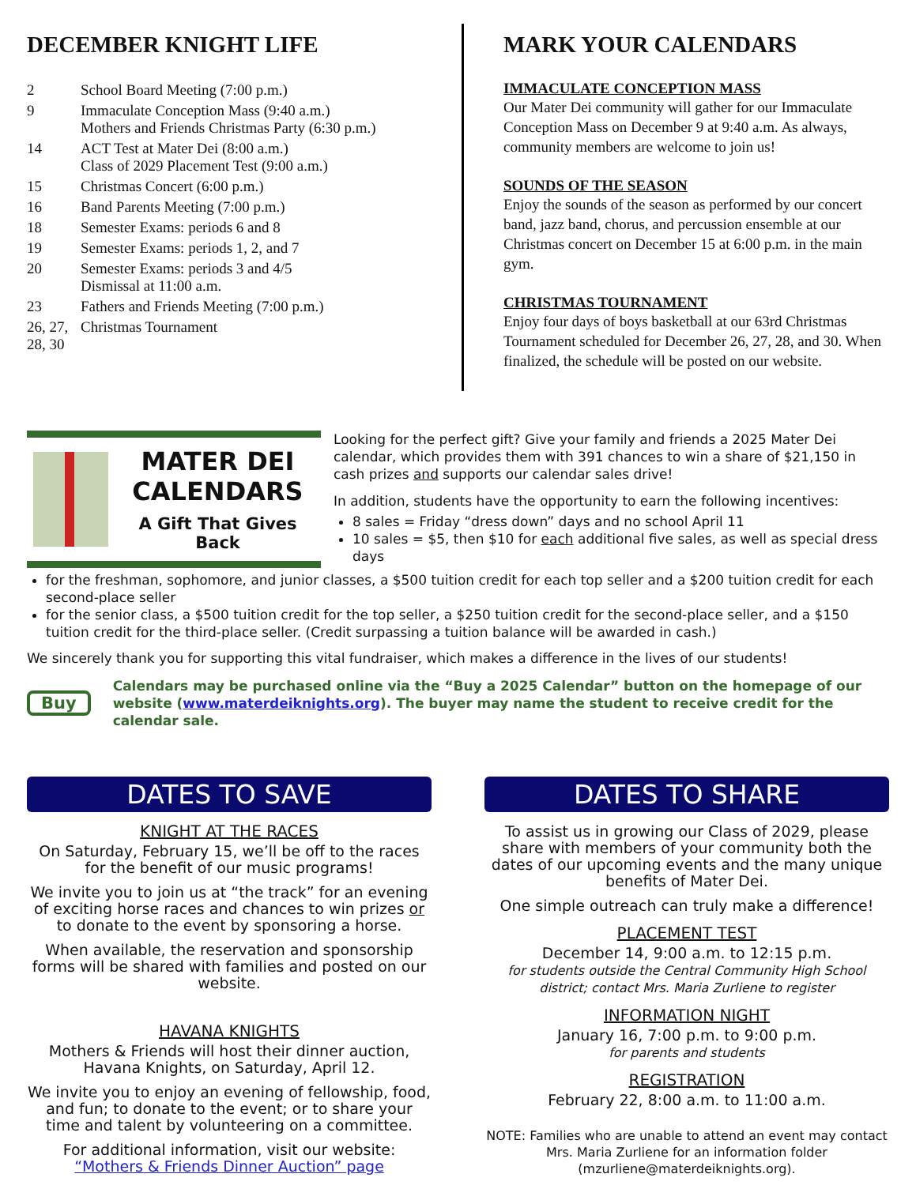DECEMBER KNIGHT LIFE
| 2 | School Board Meeting (7:00 p.m.) |
| 9 | Immaculate Conception Mass (9:40 a.m.) Mothers and Friends Christmas Party (6:30 p.m.) |
| 14 | ACT Test at Mater Dei (8:00 a.m.) Class of 2029 Placement Test (9:00 a.m.) |
| 15 | Christmas Concert (6:00 p.m.) |
| 16 | Band Parents Meeting (7:00 p.m.) |
| 18 | Semester Exams: periods 6 and 8 |
| 19 | Semester Exams: periods 1, 2, and 7 |
| 20 | Semester Exams: periods 3 and 4/5 Dismissal at 11:00 a.m. |
| 23 | Fathers and Friends Meeting (7:00 p.m.) |
| 26, 27, 28, 30 | Christmas Tournament |
MARK YOUR CALENDARS
IMMACULATE CONCEPTION MASS
Our Mater Dei community will gather for our Immaculate Conception Mass on December 9 at 9:40 a.m. As always, community members are welcome to join us!
SOUNDS OF THE SEASON
Enjoy the sounds of the season as performed by our concert band, jazz band, chorus, and percussion ensemble at our Christmas concert on December 15 at 6:00 p.m. in the main gym.
CHRISTMAS TOURNAMENT
Enjoy four days of boys basketball at our 63rd Christmas Tournament scheduled for December 26, 27, 28, and 30. When finalized, the schedule will be posted on our website.
MATER DEI
CALENDARS
A Gift That Gives Back
Looking for the perfect gift? Give your family and friends a 2025 Mater Dei calendar, which provides them with 391 chances to win a share of $21,150 in cash prizes and supports our calendar sales drive!
In addition, students have the opportunity to earn the following incentives:
8 sales = Friday “dress down” days and no school April 11
10 sales = $5, then $10 for each additional five sales, as well as special dress days
for the freshman, sophomore, and junior classes, a $500 tuition credit for each top seller and a $200 tuition credit for each second-place seller
for the senior class, a $500 tuition credit for the top seller, a $250 tuition credit for the second-place seller, and a $150 tuition credit for the third-place seller. (Credit surpassing a tuition balance will be awarded in cash.)
We sincerely thank you for supporting this vital fundraiser, which makes a difference in the lives of our students!
Buy
Calendars may be purchased online via the “Buy a 2025 Calendar” button on the homepage of our website (www.materdeiknights.org). The buyer may name the student to receive credit for the calendar sale.
DATES TO SAVE
KNIGHT AT THE RACES
On Saturday, February 15, we’ll be off to the races for the benefit of our music programs!
We invite you to join us at “the track” for an evening of exciting horse races and chances to win prizes or to donate to the event by sponsoring a horse.
When available, the reservation and sponsorship forms will be shared with families and posted on our website.
HAVANA KNIGHTS
Mothers & Friends will host their dinner auction, Havana Knights, on Saturday, April 12.
We invite you to enjoy an evening of fellowship, food, and fun; to donate to the event; or to share your time and talent by volunteering on a committee.
For additional information, visit our website:
“Mothers & Friends Dinner Auction” page
DATES TO SHARE
To assist us in growing our Class of 2029, please share with members of your community both the dates of our upcoming events and the many unique benefits of Mater Dei.
One simple outreach can truly make a difference!
PLACEMENT TEST
December 14, 9:00 a.m. to 12:15 p.m.
for students outside the Central Community High School district; contact Mrs. Maria Zurliene to register
INFORMATION NIGHT
January 16, 7:00 p.m. to 9:00 p.m.
for parents and students
REGISTRATION
February 22, 8:00 a.m. to 11:00 a.m.
NOTE: Families who are unable to attend an event may contact Mrs. Maria Zurliene for an information folder (mzurliene@materdeiknights.org).